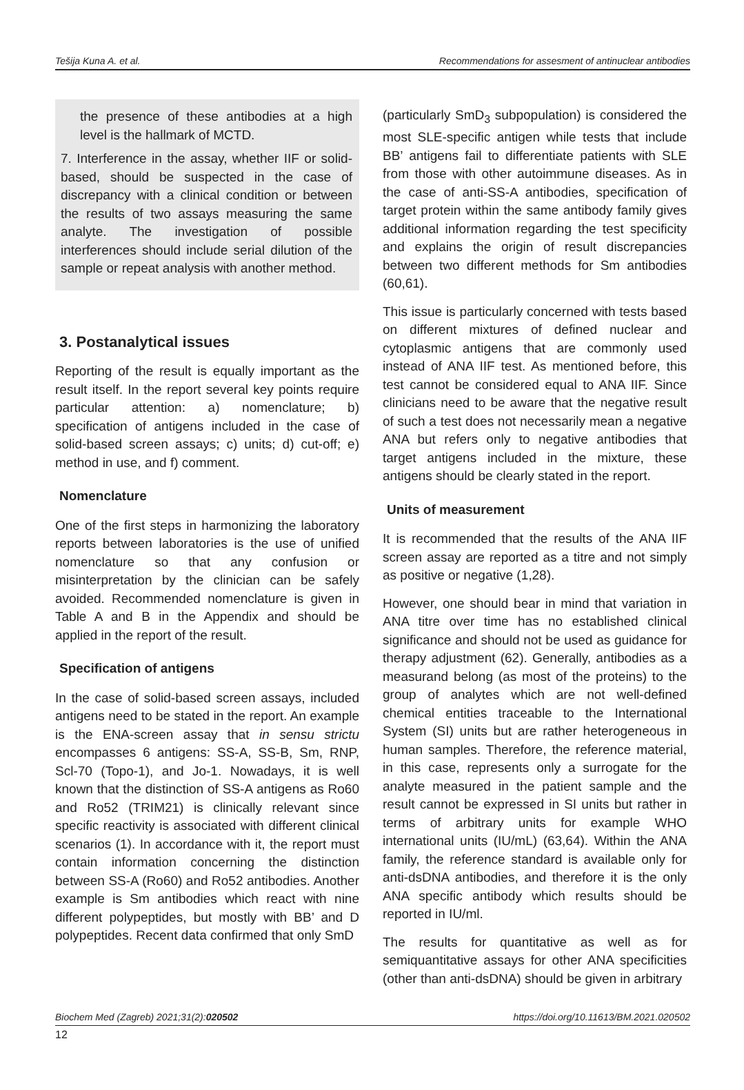Tešija Kuna A. et al. Recommendations for assesment of antinuclear antibodies
the presence of these antibodies at a high level is the hallmark of MCTD.
7. Interference in the assay, whether IIF or solid-based, should be suspected in the case of discrepancy with a clinical condition or between the results of two assays measuring the same analyte. The investigation of possible interferences should include serial dilution of the sample or repeat analysis with another method.
3. Postanalytical issues
Reporting of the result is equally important as the result itself. In the report several key points require particular attention: a) nomenclature; b) specification of antigens included in the case of solid-based screen assays; c) units; d) cut-off; e) method in use, and f) comment.
Nomenclature
One of the first steps in harmonizing the laboratory reports between laboratories is the use of unified nomenclature so that any confusion or misinterpretation by the clinician can be safely avoided. Recommended nomenclature is given in Table A and B in the Appendix and should be applied in the report of the result.
Specification of antigens
In the case of solid-based screen assays, included antigens need to be stated in the report. An example is the ENA-screen assay that in sensu strictu encompasses 6 antigens: SS-A, SS-B, Sm, RNP, Scl-70 (Topo-1), and Jo-1. Nowadays, it is well known that the distinction of SS-A antigens as Ro60 and Ro52 (TRIM21) is clinically relevant since specific reactivity is associated with different clinical scenarios (1). In accordance with it, the report must contain information concerning the distinction between SS-A (Ro60) and Ro52 antibodies. Another example is Sm antibodies which react with nine different polypeptides, but mostly with BB’ and D polypeptides. Recent data confirmed that only SmD
(particularly SmD<sub>3</sub> subpopulation) is considered the most SLE-specific antigen while tests that include BB’ antigens fail to differentiate patients with SLE from those with other autoimmune diseases. As in the case of anti-SS-A antibodies, specification of target protein within the same antibody family gives additional information regarding the test specificity and explains the origin of result discrepancies between two different methods for Sm antibodies (60,61).
This issue is particularly concerned with tests based on different mixtures of defined nuclear and cytoplasmic antigens that are commonly used instead of ANA IIF test. As mentioned before, this test cannot be considered equal to ANA IIF. Since clinicians need to be aware that the negative result of such a test does not necessarily mean a negative ANA but refers only to negative antibodies that target antigens included in the mixture, these antigens should be clearly stated in the report.
Units of measurement
It is recommended that the results of the ANA IIF screen assay are reported as a titre and not simply as positive or negative (1,28).
However, one should bear in mind that variation in ANA titre over time has no established clinical significance and should not be used as guidance for therapy adjustment (62). Generally, antibodies as a measurand belong (as most of the proteins) to the group of analytes which are not well-defined chemical entities traceable to the International System (SI) units but are rather heterogeneous in human samples. Therefore, the reference material, in this case, represents only a surrogate for the analyte measured in the patient sample and the result cannot be expressed in SI units but rather in terms of arbitrary units for example WHO international units (IU/mL) (63,64). Within the ANA family, the reference standard is available only for anti-dsDNA antibodies, and therefore it is the only ANA specific antibody which results should be reported in IU/ml.
The results for quantitative as well as for semiquantitative assays for other ANA specificities (other than anti-dsDNA) should be given in arbitrary
Biochem Med (Zagreb) 2021;31(2):020502 https://doi.org/10.11613/BM.2021.020502
12